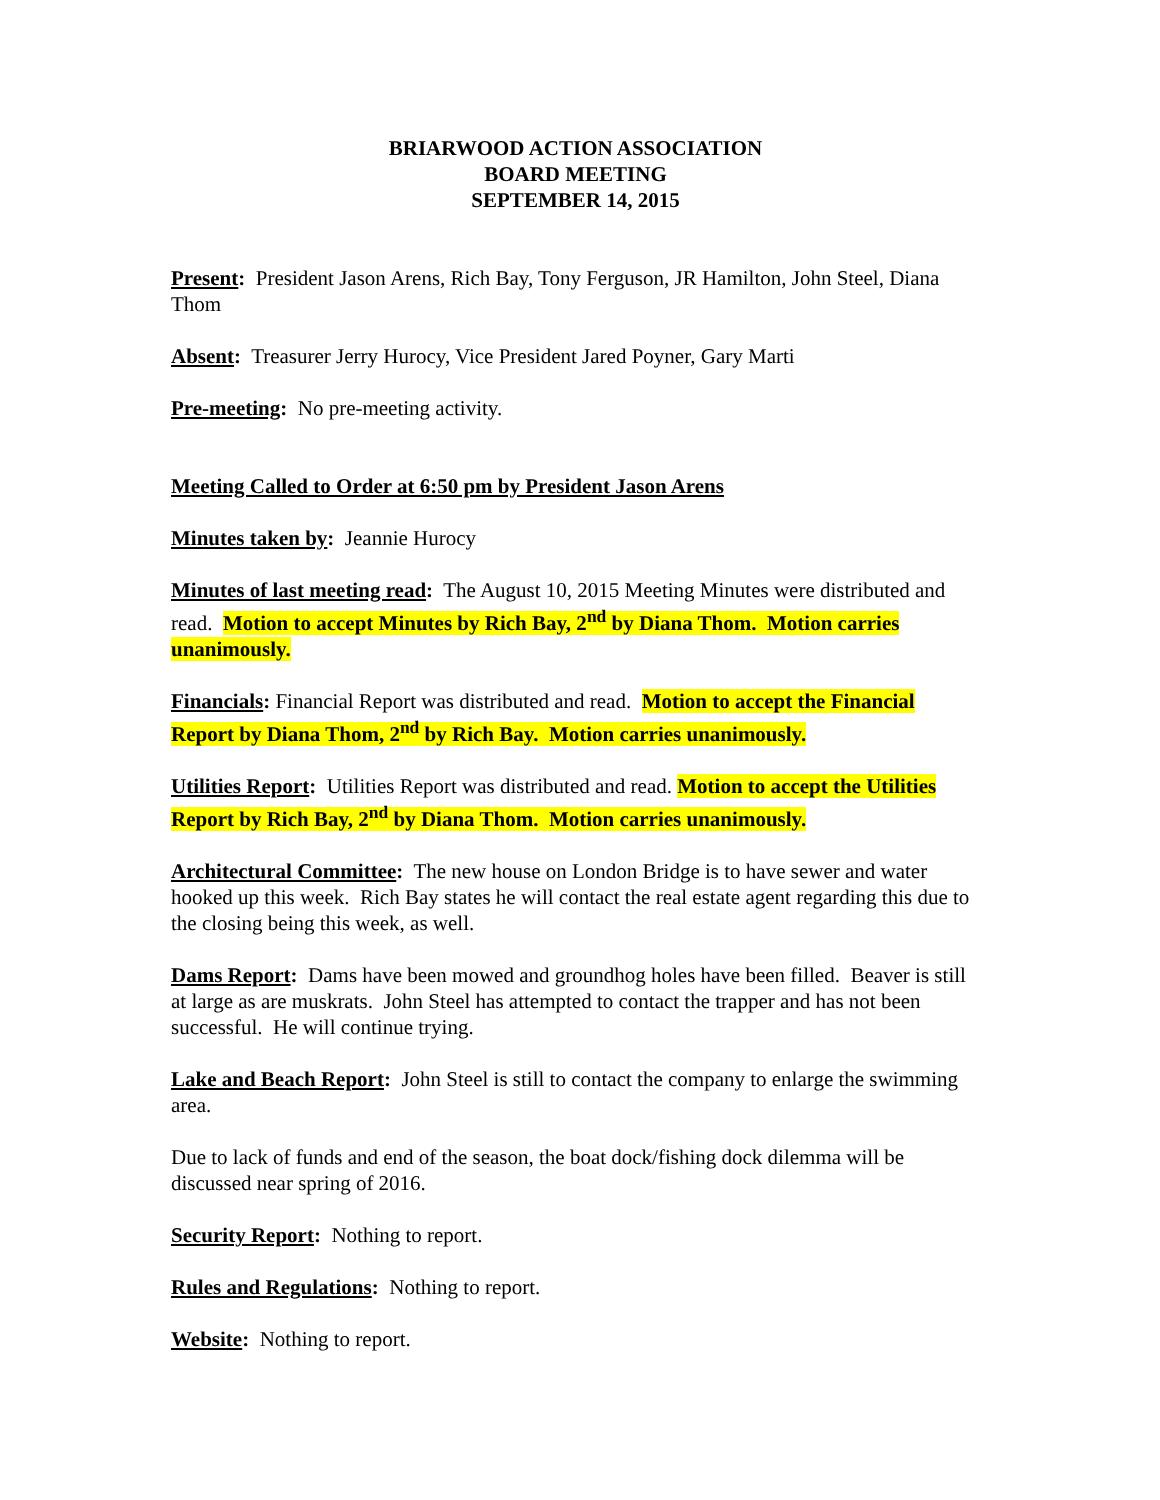BRIARWOOD ACTION ASSOCIATION
BOARD MEETING
SEPTEMBER 14, 2015
Present: President Jason Arens, Rich Bay, Tony Ferguson, JR Hamilton, John Steel, Diana Thom
Absent: Treasurer Jerry Hurocy, Vice President Jared Poyner, Gary Marti
Pre-meeting: No pre-meeting activity.
Meeting Called to Order at 6:50 pm by President Jason Arens
Minutes taken by: Jeannie Hurocy
Minutes of last meeting read: The August 10, 2015 Meeting Minutes were distributed and read. Motion to accept Minutes by Rich Bay, 2<sup>nd</sup> by Diana Thom. Motion carries unanimously.
Financials: Financial Report was distributed and read. Motion to accept the Financial Report by Diana Thom, 2<sup>nd</sup> by Rich Bay. Motion carries unanimously.
Utilities Report: Utilities Report was distributed and read. Motion to accept the Utilities Report by Rich Bay, 2<sup>nd</sup> by Diana Thom. Motion carries unanimously.
Architectural Committee: The new house on London Bridge is to have sewer and water hooked up this week. Rich Bay states he will contact the real estate agent regarding this due to the closing being this week, as well.
Dams Report: Dams have been mowed and groundhog holes have been filled. Beaver is still at large as are muskrats. John Steel has attempted to contact the trapper and has not been successful. He will continue trying.
Lake and Beach Report: John Steel is still to contact the company to enlarge the swimming area.
Due to lack of funds and end of the season, the boat dock/fishing dock dilemma will be discussed near spring of 2016.
Security Report: Nothing to report.
Rules and Regulations: Nothing to report.
Website: Nothing to report.